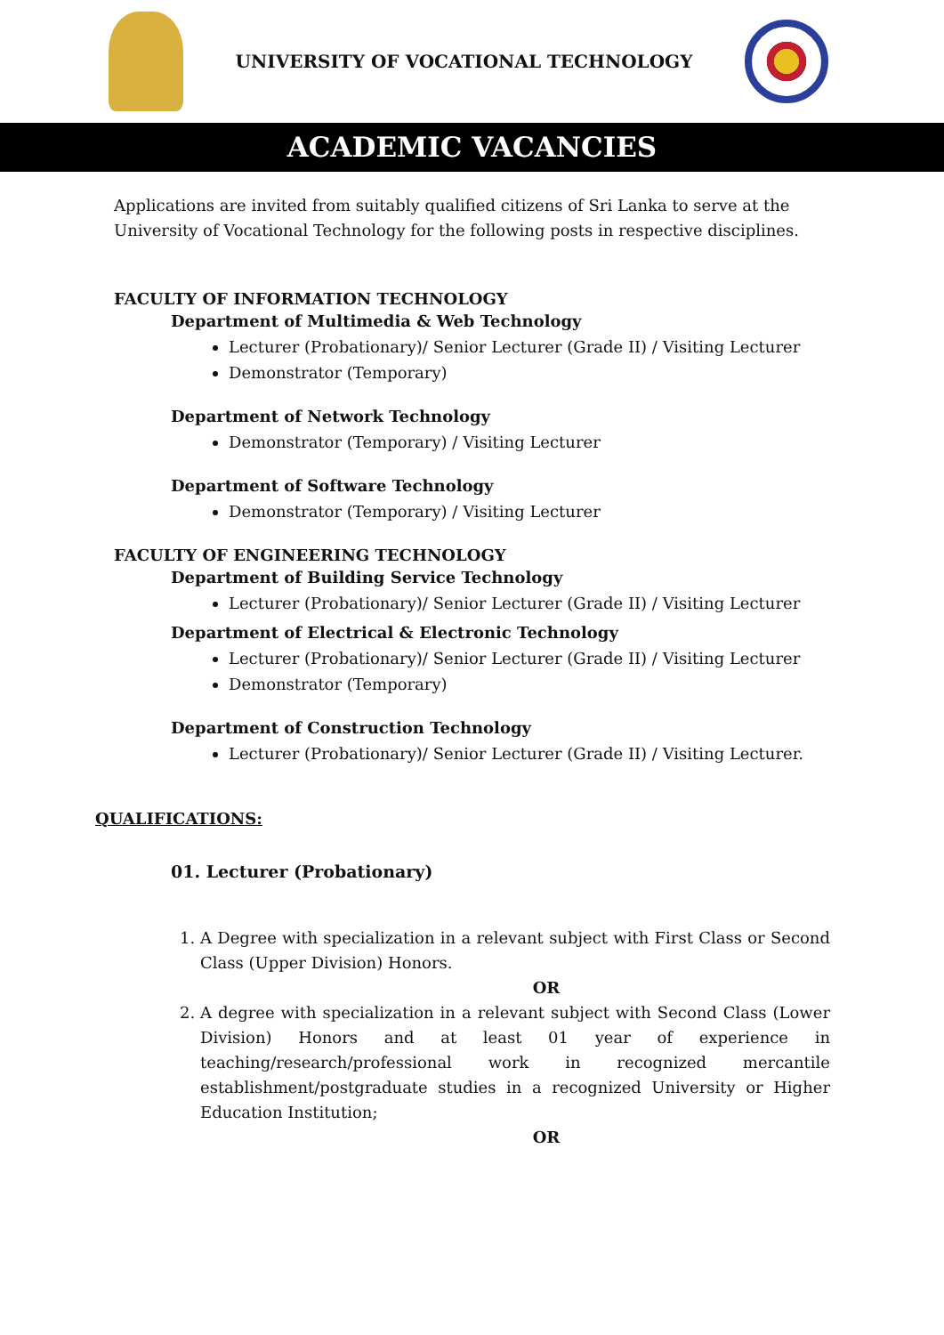UNIVERSITY OF VOCATIONAL TECHNOLOGY
ACADEMIC VACANCIES
Applications are invited from suitably qualified citizens of Sri Lanka to serve at the University of Vocational Technology for the following posts in respective disciplines.
FACULTY OF INFORMATION TECHNOLOGY
Department of Multimedia & Web Technology
Lecturer (Probationary)/ Senior Lecturer (Grade II) / Visiting Lecturer
Demonstrator (Temporary)
Department of Network Technology
Demonstrator (Temporary) / Visiting Lecturer
Department of Software Technology
Demonstrator (Temporary) / Visiting Lecturer
FACULTY OF ENGINEERING TECHNOLOGY
Department of Building Service Technology
Lecturer (Probationary)/ Senior Lecturer (Grade II) / Visiting Lecturer
Department of Electrical & Electronic Technology
Lecturer (Probationary)/ Senior Lecturer (Grade II) / Visiting Lecturer
Demonstrator (Temporary)
Department of Construction Technology
Lecturer (Probationary)/ Senior Lecturer (Grade II) / Visiting Lecturer.
QUALIFICATIONS:
01. Lecturer (Probationary)
1. A Degree with specialization in a relevant subject with First Class or Second Class (Upper Division) Honors.
OR
2. A degree with specialization in a relevant subject with Second Class (Lower Division) Honors and at least 01 year of experience in teaching/research/professional work in recognized mercantile establishment/postgraduate studies in a recognized University or Higher Education Institution;
OR